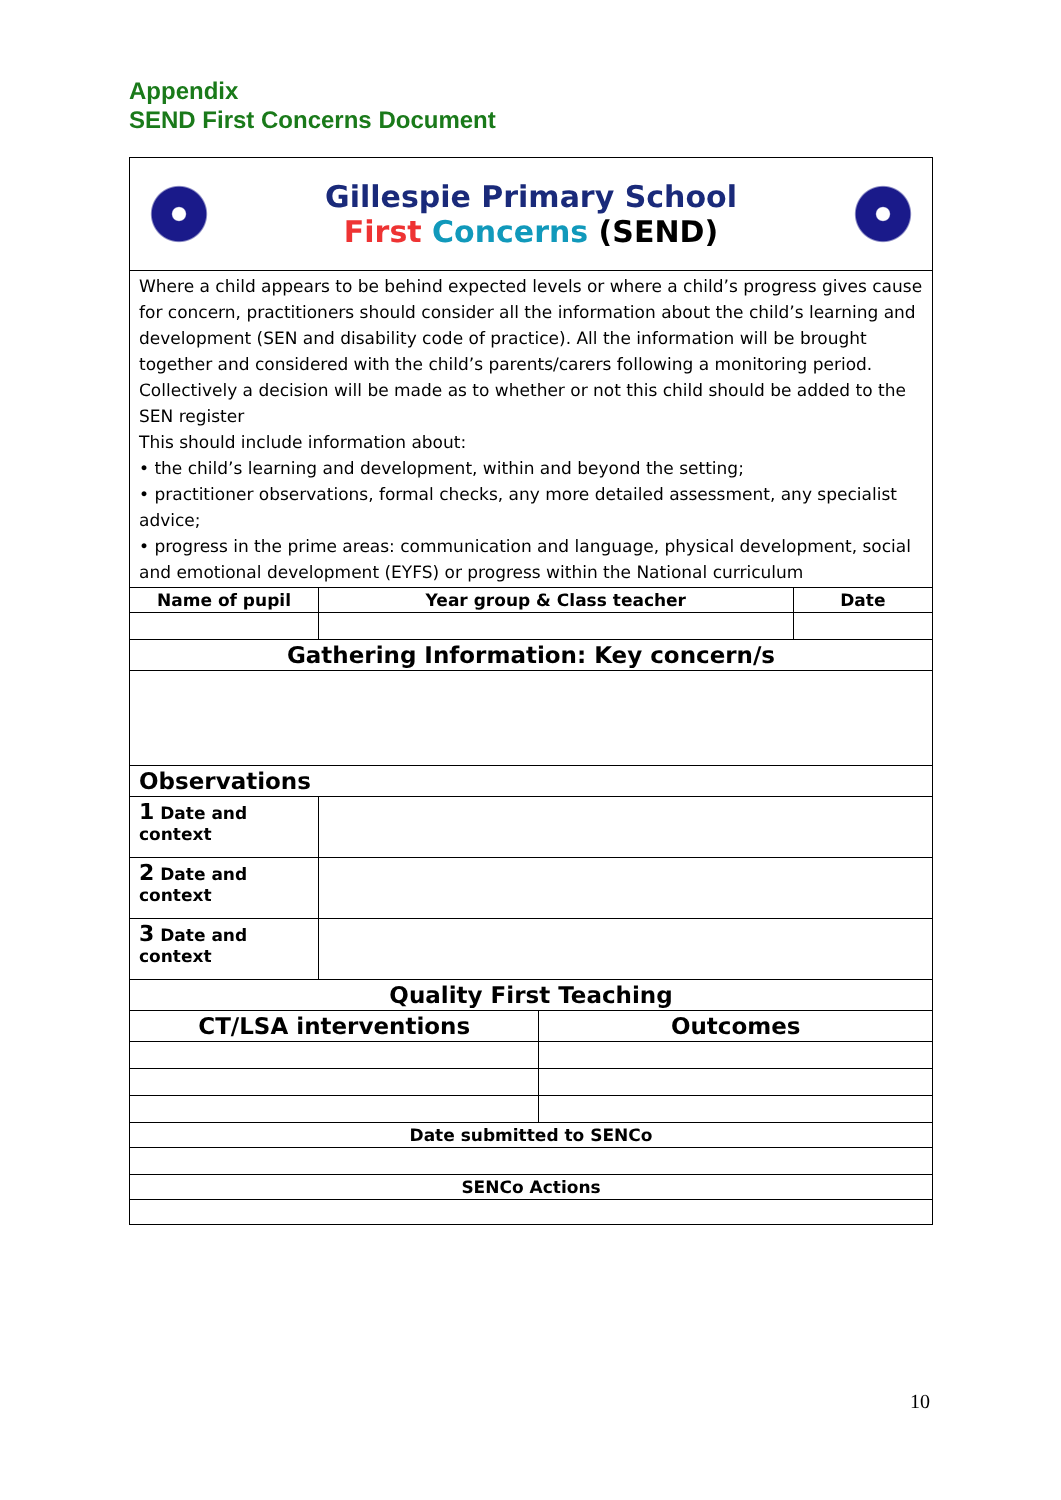Appendix
SEND First Concerns Document
| Gillespie Primary School First Concerns (SEND) | | | | |
| Where a child appears to be behind expected levels or where a child’s progress gives cause for concern, practitioners should consider all the information about the child’s learning and development (SEN and disability code of practice). All the information will be brought together and considered with the child’s parents/carers following a monitoring period. Collectively a decision will be made as to whether or not this child should be added to the SEN register This should include information about: • the child’s learning and development, within and beyond the setting; • practitioner observations, formal checks, any more detailed assessment, any specialist advice; • progress in the prime areas: communication and language, physical development, social and emotional development (EYFS) or progress within the National curriculum | | | | |
| Name of pupil | | Year group & Class teacher | | Date |
| Gathering Information: Key concern/s | | | | |
| Observations | | | | |
| 1 Date and context | | | | |
| 2 Date and context | | | | |
| 3 Date and context | | | | |
| Quality First Teaching | | | | |
| CT/LSA interventions | | | Outcomes | |
| Date submitted to SENCo | | | | |
| SENCo Actions | | | | |
10